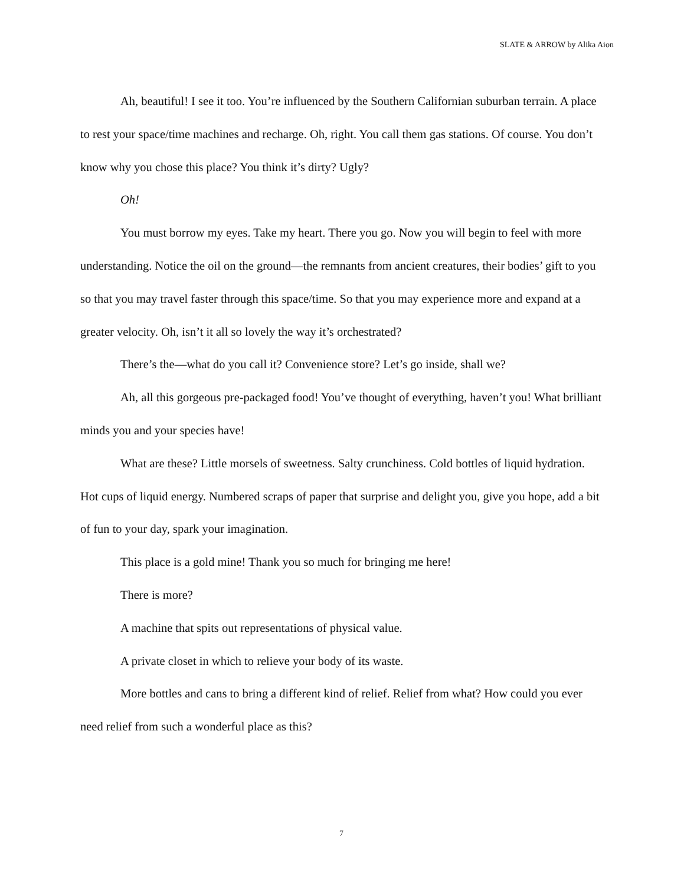SLATE & ARROW by Alika Aion
Ah, beautiful! I see it too. You’re influenced by the Southern Californian suburban terrain. A place to rest your space/time machines and recharge. Oh, right. You call them gas stations. Of course. You don’t know why you chose this place? You think it’s dirty? Ugly?
Oh!
You must borrow my eyes. Take my heart. There you go. Now you will begin to feel with more understanding. Notice the oil on the ground—the remnants from ancient creatures, their bodies’ gift to you so that you may travel faster through this space/time. So that you may experience more and expand at a greater velocity. Oh, isn’t it all so lovely the way it’s orchestrated?
There’s the—what do you call it? Convenience store? Let’s go inside, shall we?
Ah, all this gorgeous pre-packaged food! You’ve thought of everything, haven’t you! What brilliant minds you and your species have!
What are these? Little morsels of sweetness. Salty crunchiness. Cold bottles of liquid hydration. Hot cups of liquid energy. Numbered scraps of paper that surprise and delight you, give you hope, add a bit of fun to your day, spark your imagination.
This place is a gold mine! Thank you so much for bringing me here!
There is more?
A machine that spits out representations of physical value.
A private closet in which to relieve your body of its waste.
More bottles and cans to bring a different kind of relief. Relief from what? How could you ever need relief from such a wonderful place as this?
7